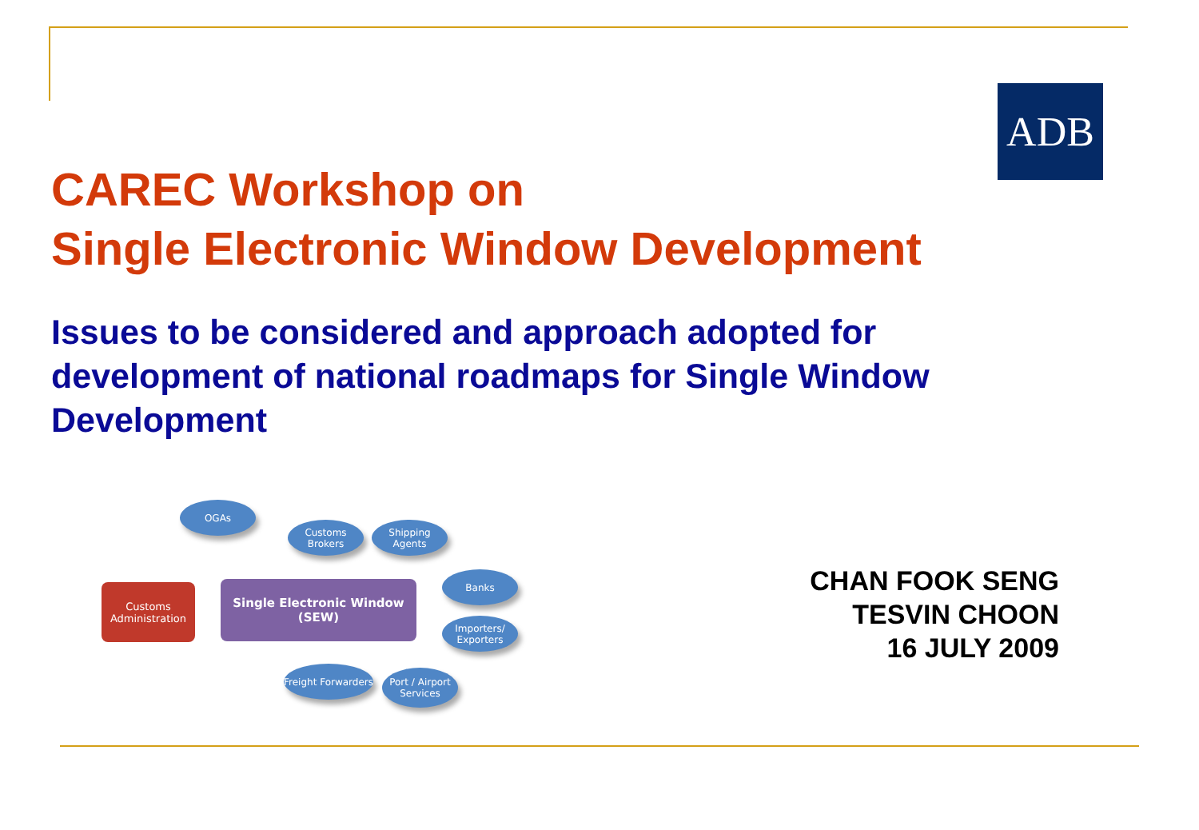ADB
CAREC Workshop on
Single Electronic Window Development
Issues to be considered and approach adopted for development of national roadmaps for Single Window Development
OGAs
Customs Brokers
Shipping Agents
Banks
Importers/ Exporters
Freight Forwarders
Port / Airport Services
Customs Administration
Single Electronic Window
(SEW)
CHAN FOOK SENG
TESVIN CHOON
16 JULY 2009